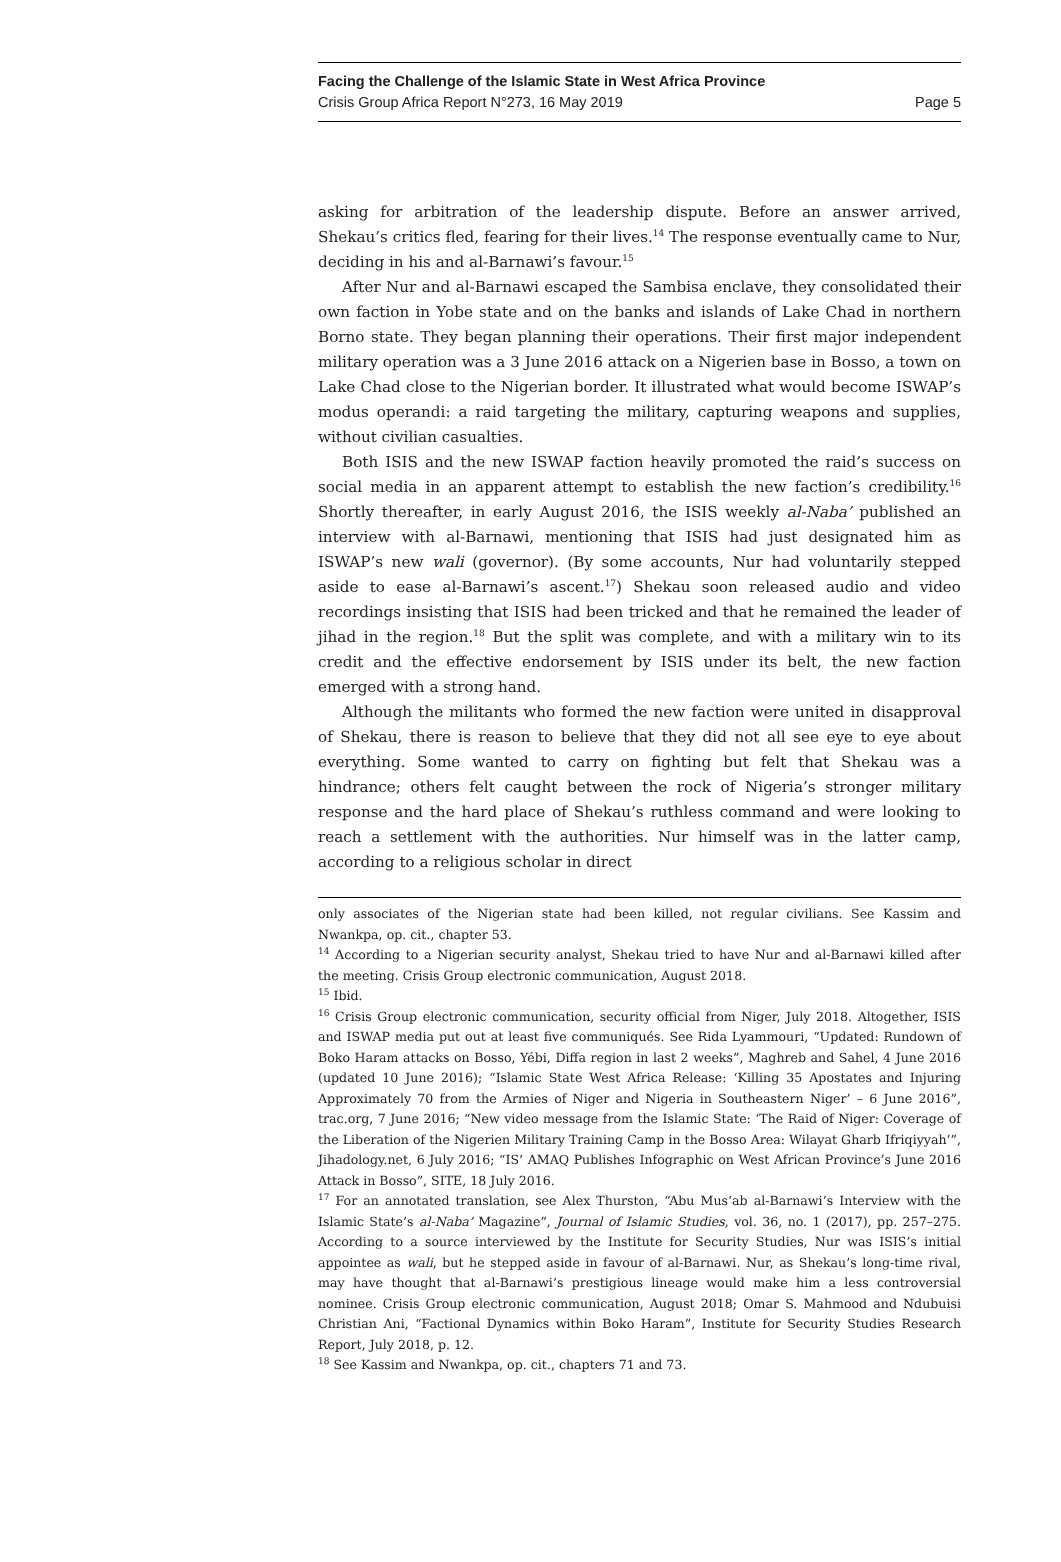Facing the Challenge of the Islamic State in West Africa Province
Crisis Group Africa Report N°273, 16 May 2019 Page 5
asking for arbitration of the leadership dispute. Before an answer arrived, Shekau’s critics fled, fearing for their lives.<sup>14</sup> The response eventually came to Nur, deciding in his and al-Barnawi’s favour.<sup>15</sup>
After Nur and al-Barnawi escaped the Sambisa enclave, they consolidated their own faction in Yobe state and on the banks and islands of Lake Chad in northern Borno state. They began planning their operations. Their first major independent military operation was a 3 June 2016 attack on a Nigerien base in Bosso, a town on Lake Chad close to the Nigerian border. It illustrated what would become ISWAP’s modus operandi: a raid targeting the military, capturing weapons and supplies, without civilian casualties.
Both ISIS and the new ISWAP faction heavily promoted the raid’s success on social media in an apparent attempt to establish the new faction’s credibility.<sup>16</sup> Shortly thereafter, in early August 2016, the ISIS weekly al-Naba’ published an interview with al-Barnawi, mentioning that ISIS had just designated him as ISWAP’s new wali (governor). (By some accounts, Nur had voluntarily stepped aside to ease al-Barnawi’s ascent.<sup>17</sup>) Shekau soon released audio and video recordings insisting that ISIS had been tricked and that he remained the leader of jihad in the region.<sup>18</sup> But the split was complete, and with a military win to its credit and the effective endorsement by ISIS under its belt, the new faction emerged with a strong hand.
Although the militants who formed the new faction were united in disapproval of Shekau, there is reason to believe that they did not all see eye to eye about everything. Some wanted to carry on fighting but felt that Shekau was a hindrance; others felt caught between the rock of Nigeria’s stronger military response and the hard place of Shekau’s ruthless command and were looking to reach a settlement with the authorities. Nur himself was in the latter camp, according to a religious scholar in direct
only associates of the Nigerian state had been killed, not regular civilians. See Kassim and Nwankpa, op. cit., chapter 53.
<sup>14</sup> According to a Nigerian security analyst, Shekau tried to have Nur and al-Barnawi killed after the meeting. Crisis Group electronic communication, August 2018.
<sup>15</sup> Ibid.
<sup>16</sup> Crisis Group electronic communication, security official from Niger, July 2018. Altogether, ISIS and ISWAP media put out at least five communiqués. See Rida Lyammouri, “Updated: Rundown of Boko Haram attacks on Bosso, Yébi, Diffa region in last 2 weeks”, Maghreb and Sahel, 4 June 2016 (updated 10 June 2016); “Islamic State West Africa Release: ‘Killing 35 Apostates and Injuring Approximately 70 from the Armies of Niger and Nigeria in Southeastern Niger’ – 6 June 2016”, trac.org, 7 June 2016; “New video message from the Islamic State: ‘The Raid of Niger: Coverage of the Liberation of the Nigerien Military Training Camp in the Bosso Area: Wilayat Gharb Ifriqiyyah’”, Jihadology.net, 6 July 2016; “IS’ AMAQ Publishes Infographic on West African Province’s June 2016 Attack in Bosso”, SITE, 18 July 2016.
<sup>17</sup> For an annotated translation, see Alex Thurston, “Abu Mus‘ab al-Barnawi’s Interview with the Islamic State’s al-Naba’ Magazine”, Journal of Islamic Studies, vol. 36, no. 1 (2017), pp. 257–275. According to a source interviewed by the Institute for Security Studies, Nur was ISIS’s initial appointee as wali, but he stepped aside in favour of al-Barnawi. Nur, as Shekau’s long-time rival, may have thought that al-Barnawi’s prestigious lineage would make him a less controversial nominee. Crisis Group electronic communication, August 2018; Omar S. Mahmood and Ndubuisi Christian Ani, “Factional Dynamics within Boko Haram”, Institute for Security Studies Research Report, July 2018, p. 12.
<sup>18</sup> See Kassim and Nwankpa, op. cit., chapters 71 and 73.